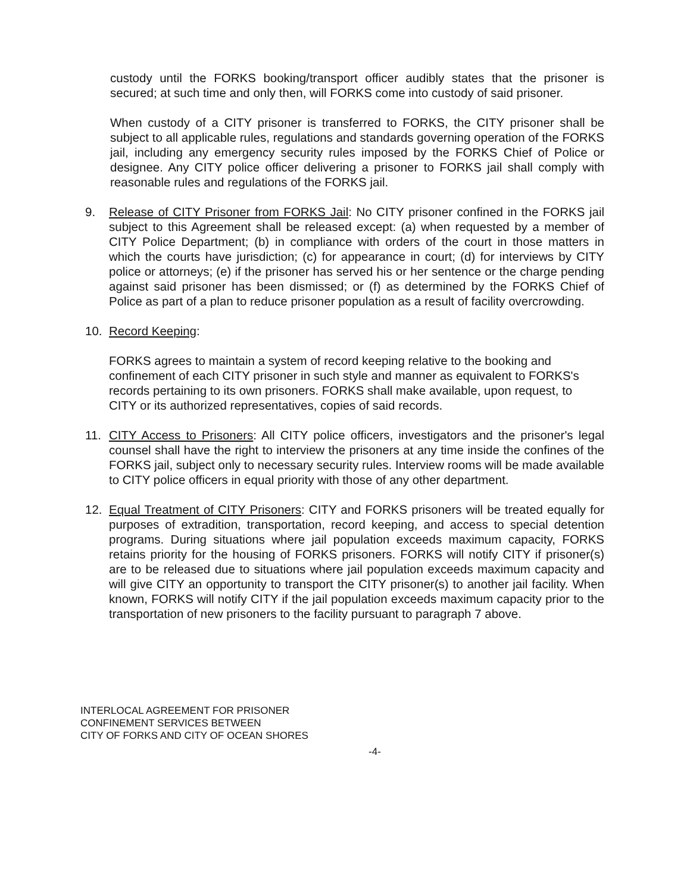custody until the FORKS booking/transport officer audibly states that the prisoner is secured; at such time and only then, will FORKS come into custody of said prisoner.
When custody of a CITY prisoner is transferred to FORKS, the CITY prisoner shall be subject to all applicable rules, regulations and standards governing operation of the FORKS jail, including any emergency security rules imposed by the FORKS Chief of Police or designee. Any CITY police officer delivering a prisoner to FORKS jail shall comply with reasonable rules and regulations of the FORKS jail.
9. Release of CITY Prisoner from FORKS Jail: No CITY prisoner confined in the FORKS jail subject to this Agreement shall be released except: (a) when requested by a member of CITY Police Department; (b) in compliance with orders of the court in those matters in which the courts have jurisdiction; (c) for appearance in court; (d) for interviews by CITY police or attorneys; (e) if the prisoner has served his or her sentence or the charge pending against said prisoner has been dismissed; or (f) as determined by the FORKS Chief of Police as part of a plan to reduce prisoner population as a result of facility overcrowding.
10. Record Keeping:
FORKS agrees to maintain a system of record keeping relative to the booking and confinement of each CITY prisoner in such style and manner as equivalent to FORKS's records pertaining to its own prisoners. FORKS shall make available, upon request, to CITY or its authorized representatives, copies of said records.
11. CITY Access to Prisoners: All CITY police officers, investigators and the prisoner's legal counsel shall have the right to interview the prisoners at any time inside the confines of the FORKS jail, subject only to necessary security rules. Interview rooms will be made available to CITY police officers in equal priority with those of any other department.
12. Equal Treatment of CITY Prisoners: CITY and FORKS prisoners will be treated equally for purposes of extradition, transportation, record keeping, and access to special detention programs. During situations where jail population exceeds maximum capacity, FORKS retains priority for the housing of FORKS prisoners. FORKS will notify CITY if prisoner(s) are to be released due to situations where jail population exceeds maximum capacity and will give CITY an opportunity to transport the CITY prisoner(s) to another jail facility. When known, FORKS will notify CITY if the jail population exceeds maximum capacity prior to the transportation of new prisoners to the facility pursuant to paragraph 7 above.
INTERLOCAL AGREEMENT FOR PRISONER
CONFINEMENT SERVICES BETWEEN
CITY OF FORKS AND CITY OF OCEAN SHORES
-4-